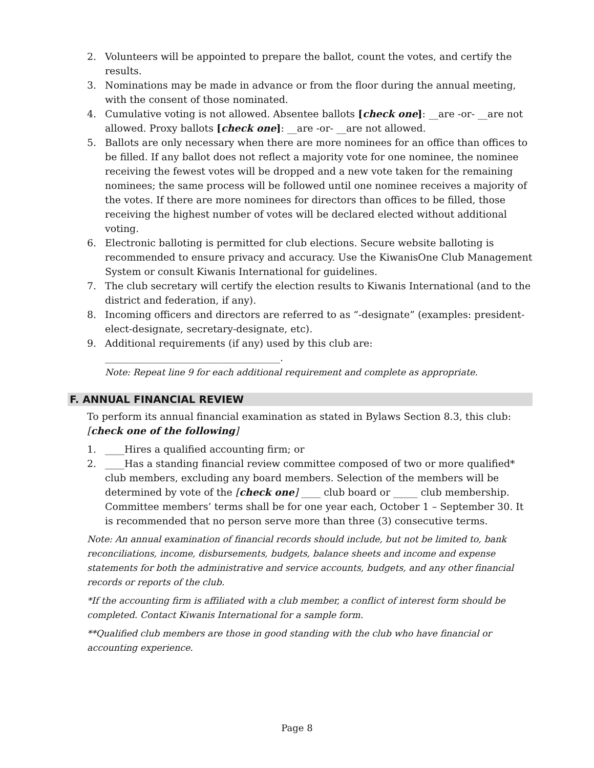2. Volunteers will be appointed to prepare the ballot, count the votes, and certify the results.
3. Nominations may be made in advance or from the floor during the annual meeting, with the consent of those nominated.
4. Cumulative voting is not allowed. Absentee ballots [check one]: __are -or- __are not allowed. Proxy ballots [check one]: __are -or- __are not allowed.
5. Ballots are only necessary when there are more nominees for an office than offices to be filled. If any ballot does not reflect a majority vote for one nominee, the nominee receiving the fewest votes will be dropped and a new vote taken for the remaining nominees; the same process will be followed until one nominee receives a majority of the votes. If there are more nominees for directors than offices to be filled, those receiving the highest number of votes will be declared elected without additional voting.
6. Electronic balloting is permitted for club elections. Secure website balloting is recommended to ensure privacy and accuracy. Use the KiwanisOne Club Management System or consult Kiwanis International for guidelines.
7. The club secretary will certify the election results to Kiwanis International (and to the district and federation, if any).
8. Incoming officers and directors are referred to as “-designate” (examples: president-elect-designate, secretary-designate, etc).
9. Additional requirements (if any) used by this club are:
____________________________________.
Note: Repeat line 9 for each additional requirement and complete as appropriate.
F. ANNUAL FINANCIAL REVIEW
To perform its annual financial examination as stated in Bylaws Section 8.3, this club: [check one of the following]
1. ____Hires a qualified accounting firm; or
2. ____Has a standing financial review committee composed of two or more qualified* club members, excluding any board members. Selection of the members will be determined by vote of the [check one] ____ club board or _____ club membership. Committee members’ terms shall be for one year each, October 1 – September 30. It is recommended that no person serve more than three (3) consecutive terms.
Note: An annual examination of financial records should include, but not be limited to, bank reconciliations, income, disbursements, budgets, balance sheets and income and expense statements for both the administrative and service accounts, budgets, and any other financial records or reports of the club.
*If the accounting firm is affiliated with a club member, a conflict of interest form should be completed. Contact Kiwanis International for a sample form.
**Qualified club members are those in good standing with the club who have financial or accounting experience.
Page 8